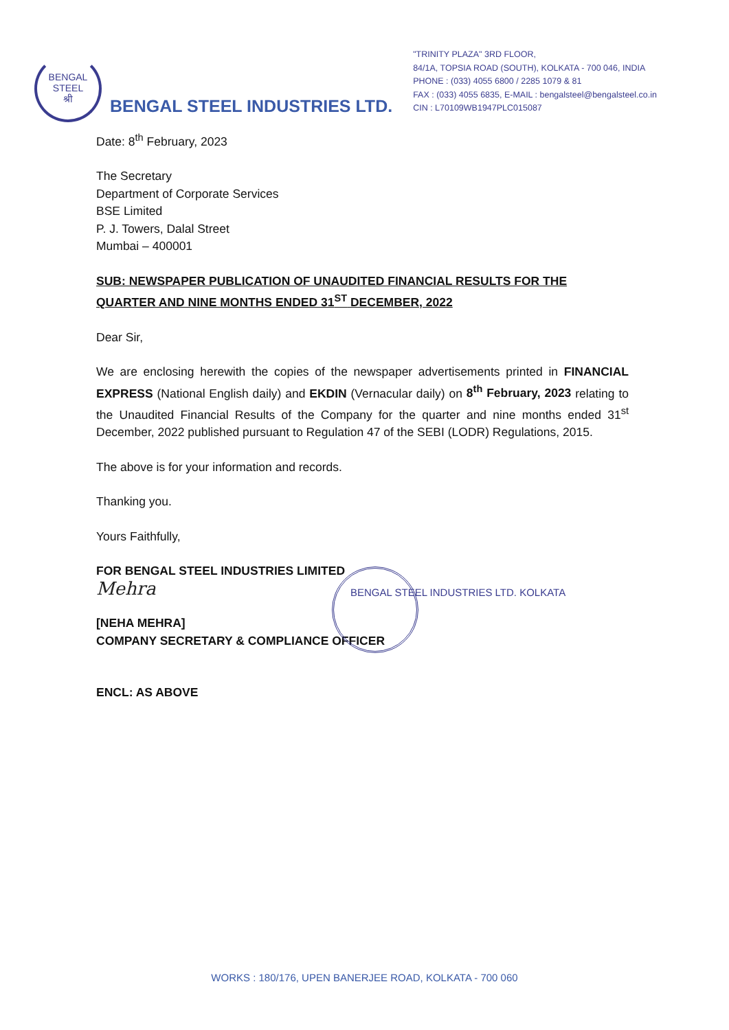BENGAL STEEL
श्री
BENGAL STEEL INDUSTRIES LTD.
"TRINITY PLAZA" 3RD FLOOR,
84/1A, TOPSIA ROAD (SOUTH), KOLKATA - 700 046, INDIA
PHONE : (033) 4055 6800 / 2285 1079 & 81
FAX : (033) 4055 6835, E-MAIL : bengalsteel@bengalsteel.co.in
CIN : L70109WB1947PLC015087
Date: 8<sup>th</sup> February, 2023
The Secretary
Department of Corporate Services
BSE Limited
P. J. Towers, Dalal Street
Mumbai – 400001
SUB: NEWSPAPER PUBLICATION OF UNAUDITED FINANCIAL RESULTS FOR THE QUARTER AND NINE MONTHS ENDED 31<sup>ST</sup> DECEMBER, 2022
Dear Sir,
We are enclosing herewith the copies of the newspaper advertisements printed in FINANCIAL EXPRESS (National English daily) and EKDIN (Vernacular daily) on 8<sup>th</sup> February, 2023 relating to the Unaudited Financial Results of the Company for the quarter and nine months ended 31<sup>st</sup> December, 2022 published pursuant to Regulation 47 of the SEBI (LODR) Regulations, 2015.
The above is for your information and records.
Thanking you.
Yours Faithfully,
FOR BENGAL STEEL INDUSTRIES LIMITED
Mehra
BENGAL STEEL INDUSTRIES LTD. KOLKATA
[NEHA MEHRA]
COMPANY SECRETARY & COMPLIANCE OFFICER
ENCL: AS ABOVE
WORKS : 180/176, UPEN BANERJEE ROAD, KOLKATA - 700 060